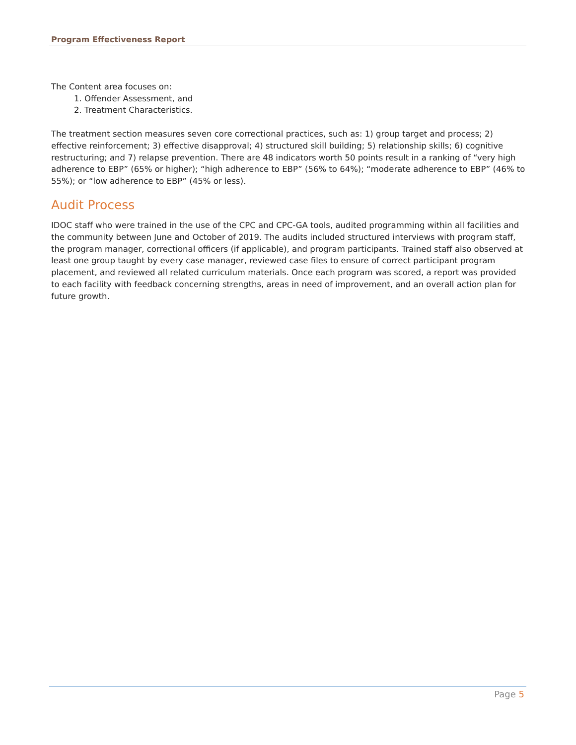Program Effectiveness Report
The Content area focuses on:
1. Offender Assessment, and
2. Treatment Characteristics.
The treatment section measures seven core correctional practices, such as: 1) group target and process; 2) effective reinforcement; 3) effective disapproval; 4) structured skill building; 5) relationship skills; 6) cognitive restructuring; and 7) relapse prevention. There are 48 indicators worth 50 points result in a ranking of “very high adherence to EBP” (65% or higher); “high adherence to EBP” (56% to 64%); “moderate adherence to EBP” (46% to 55%); or “low adherence to EBP” (45% or less).
Audit Process
IDOC staff who were trained in the use of the CPC and CPC-GA tools, audited programming within all facilities and the community between June and October of 2019. The audits included structured interviews with program staff, the program manager, correctional officers (if applicable), and program participants. Trained staff also observed at least one group taught by every case manager, reviewed case files to ensure of correct participant program placement, and reviewed all related curriculum materials. Once each program was scored, a report was provided to each facility with feedback concerning strengths, areas in need of improvement, and an overall action plan for future growth.
Page 5